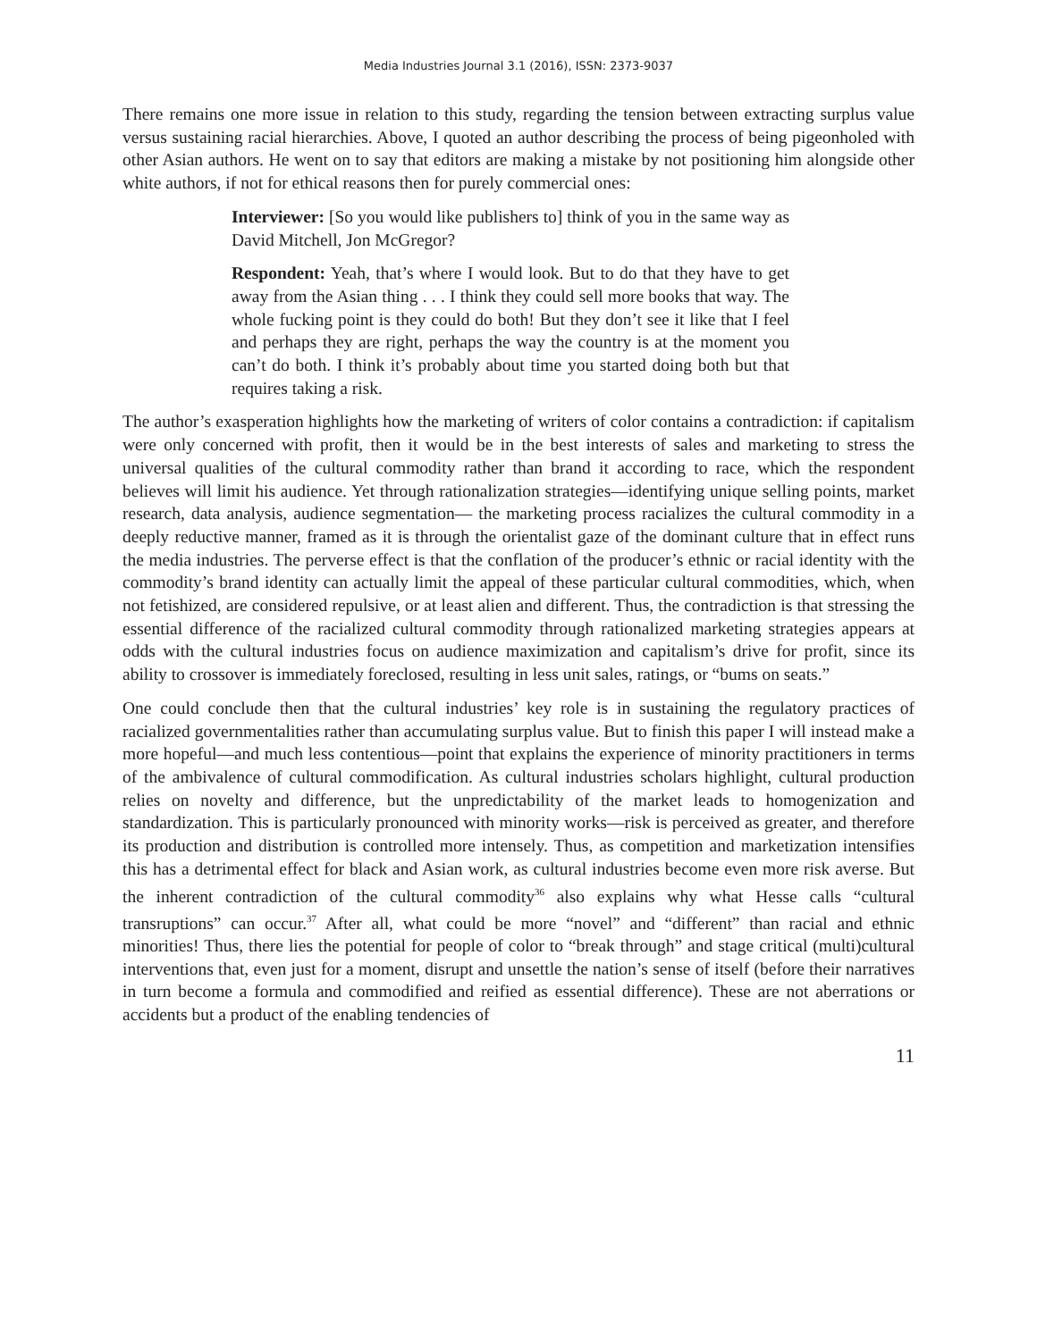Media Industries Journal 3.1 (2016), ISSN: 2373-9037
There remains one more issue in relation to this study, regarding the tension between extracting surplus value versus sustaining racial hierarchies. Above, I quoted an author describing the process of being pigeonholed with other Asian authors. He went on to say that editors are making a mistake by not positioning him alongside other white authors, if not for ethical reasons then for purely commercial ones:
Interviewer: [So you would like publishers to] think of you in the same way as David Mitchell, Jon McGregor?
Respondent: Yeah, that’s where I would look. But to do that they have to get away from the Asian thing . . . I think they could sell more books that way. The whole fucking point is they could do both! But they don’t see it like that I feel and perhaps they are right, perhaps the way the country is at the moment you can’t do both. I think it’s probably about time you started doing both but that requires taking a risk.
The author’s exasperation highlights how the marketing of writers of color contains a contradiction: if capitalism were only concerned with profit, then it would be in the best interests of sales and marketing to stress the universal qualities of the cultural commodity rather than brand it according to race, which the respondent believes will limit his audience. Yet through rationalization strategies—identifying unique selling points, market research, data analysis, audience segmentation— the marketing process racializes the cultural commodity in a deeply reductive manner, framed as it is through the orientalist gaze of the dominant culture that in effect runs the media industries. The perverse effect is that the conflation of the producer’s ethnic or racial identity with the commodity’s brand identity can actually limit the appeal of these particular cultural commodities, which, when not fetishized, are considered repulsive, or at least alien and different. Thus, the contradiction is that stressing the essential difference of the racialized cultural commodity through rationalized marketing strategies appears at odds with the cultural industries focus on audience maximization and capitalism’s drive for profit, since its ability to crossover is immediately foreclosed, resulting in less unit sales, ratings, or “bums on seats.”
One could conclude then that the cultural industries’ key role is in sustaining the regulatory practices of racialized governmentalities rather than accumulating surplus value. But to finish this paper I will instead make a more hopeful—and much less contentious—point that explains the experience of minority practitioners in terms of the ambivalence of cultural commodification. As cultural industries scholars highlight, cultural production relies on novelty and difference, but the unpredictability of the market leads to homogenization and standardization. This is particularly pronounced with minority works—risk is perceived as greater, and therefore its production and distribution is controlled more intensely. Thus, as competition and marketization intensifies this has a detrimental effect for black and Asian work, as cultural industries become even more risk averse. But the inherent contradiction of the cultural commodity<sup>36</sup> also explains why what Hesse calls “cultural transruptions” can occur.<sup>37</sup> After all, what could be more “novel” and “different” than racial and ethnic minorities! Thus, there lies the potential for people of color to “break through” and stage critical (multi)cultural interventions that, even just for a moment, disrupt and unsettle the nation’s sense of itself (before their narratives in turn become a formula and commodified and reified as essential difference). These are not aberrations or accidents but a product of the enabling tendencies of
11